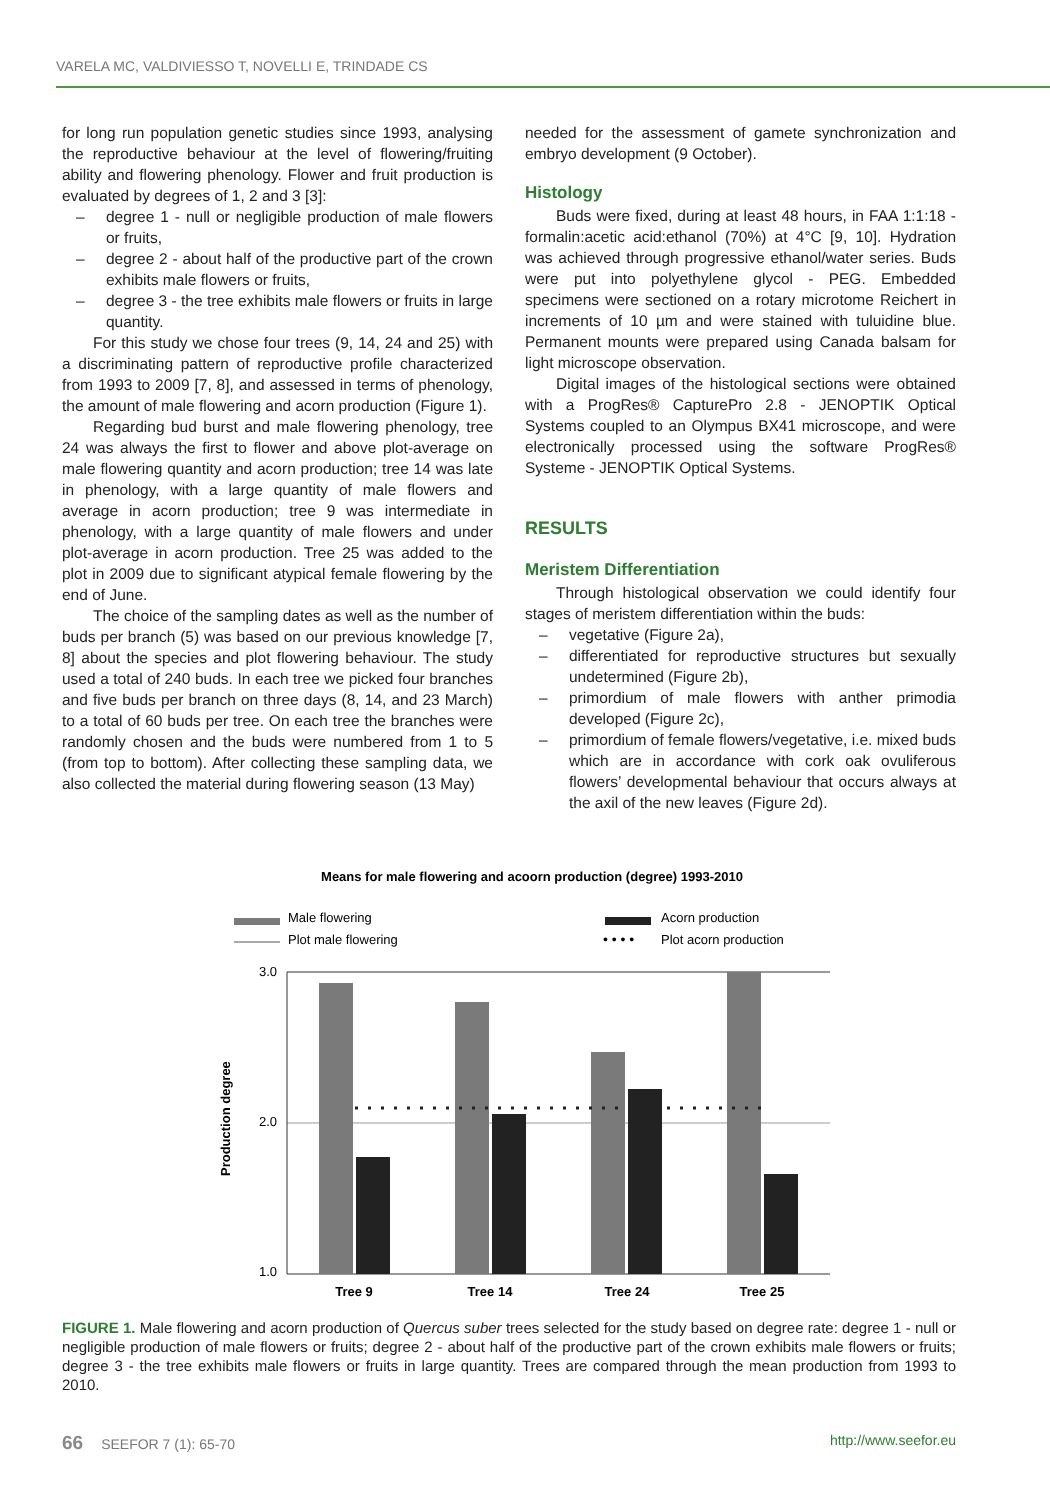VARELA MC, VALDIVIESSO T, NOVELLI E, TRINDADE CS
for long run population genetic studies since 1993, analysing the reproductive behaviour at the level of flowering/fruiting ability and flowering phenology. Flower and fruit production is evaluated by degrees of 1, 2 and 3 [3]:
– degree 1 - null or negligible production of male flowers or fruits,
– degree 2 - about half of the productive part of the crown exhibits male flowers or fruits,
– degree 3 - the tree exhibits male flowers or fruits in large quantity.
For this study we chose four trees (9, 14, 24 and 25) with a discriminating pattern of reproductive profile characterized from 1993 to 2009 [7, 8], and assessed in terms of phenology, the amount of male flowering and acorn production (Figure 1).
Regarding bud burst and male flowering phenology, tree 24 was always the first to flower and above plot-average on male flowering quantity and acorn production; tree 14 was late in phenology, with a large quantity of male flowers and average in acorn production; tree 9 was intermediate in phenology, with a large quantity of male flowers and under plot-average in acorn production. Tree 25 was added to the plot in 2009 due to significant atypical female flowering by the end of June.
The choice of the sampling dates as well as the number of buds per branch (5) was based on our previous knowledge [7, 8] about the species and plot flowering behaviour. The study used a total of 240 buds. In each tree we picked four branches and five buds per branch on three days (8, 14, and 23 March) to a total of 60 buds per tree. On each tree the branches were randomly chosen and the buds were numbered from 1 to 5 (from top to bottom). After collecting these sampling data, we also collected the material during flowering season (13 May)
needed for the assessment of gamete synchronization and embryo development (9 October).
Histology
Buds were fixed, during at least 48 hours, in FAA 1:1:18 - formalin:acetic acid:ethanol (70%) at 4°C [9, 10]. Hydration was achieved through progressive ethanol/water series. Buds were put into polyethylene glycol - PEG. Embedded specimens were sectioned on a rotary microtome Reichert in increments of 10 µm and were stained with tuluidine blue. Permanent mounts were prepared using Canada balsam for light microscope observation.
Digital images of the histological sections were obtained with a ProgRes® CapturePro 2.8 - JENOPTIK Optical Systems coupled to an Olympus BX41 microscope, and were electronically processed using the software ProgRes® Systeme - JENOPTIK Optical Systems.
RESULTS
Meristem Differentiation
Through histological observation we could identify four stages of meristem differentiation within the buds:
– vegetative (Figure 2a),
– differentiated for reproductive structures but sexually undetermined (Figure 2b),
– primordium of male flowers with anther primodia developed (Figure 2c),
– primordium of female flowers/vegetative, i.e. mixed buds which are in accordance with cork oak ovuliferous flowers’ developmental behaviour that occurs always at the axil of the new leaves (Figure 2d).
Means for male flowering and acoorn production (degree) 1993-2010
Male flowering
Plot male flowering
Acorn production
• • • •
Plot acorn production
3.0
2.0
1.0
Production degree
Tree 9
Tree 14
Tree 24
Tree 25
FIGURE 1. Male flowering and acorn production of Quercus suber trees selected for the study based on degree rate: degree 1 - null or negligible production of male flowers or fruits; degree 2 - about half of the productive part of the crown exhibits male flowers or fruits; degree 3 - the tree exhibits male flowers or fruits in large quantity. Trees are compared through the mean production from 1993 to 2010.
66 SEEFOR 7 (1): 65-70 http://www.seefor.eu